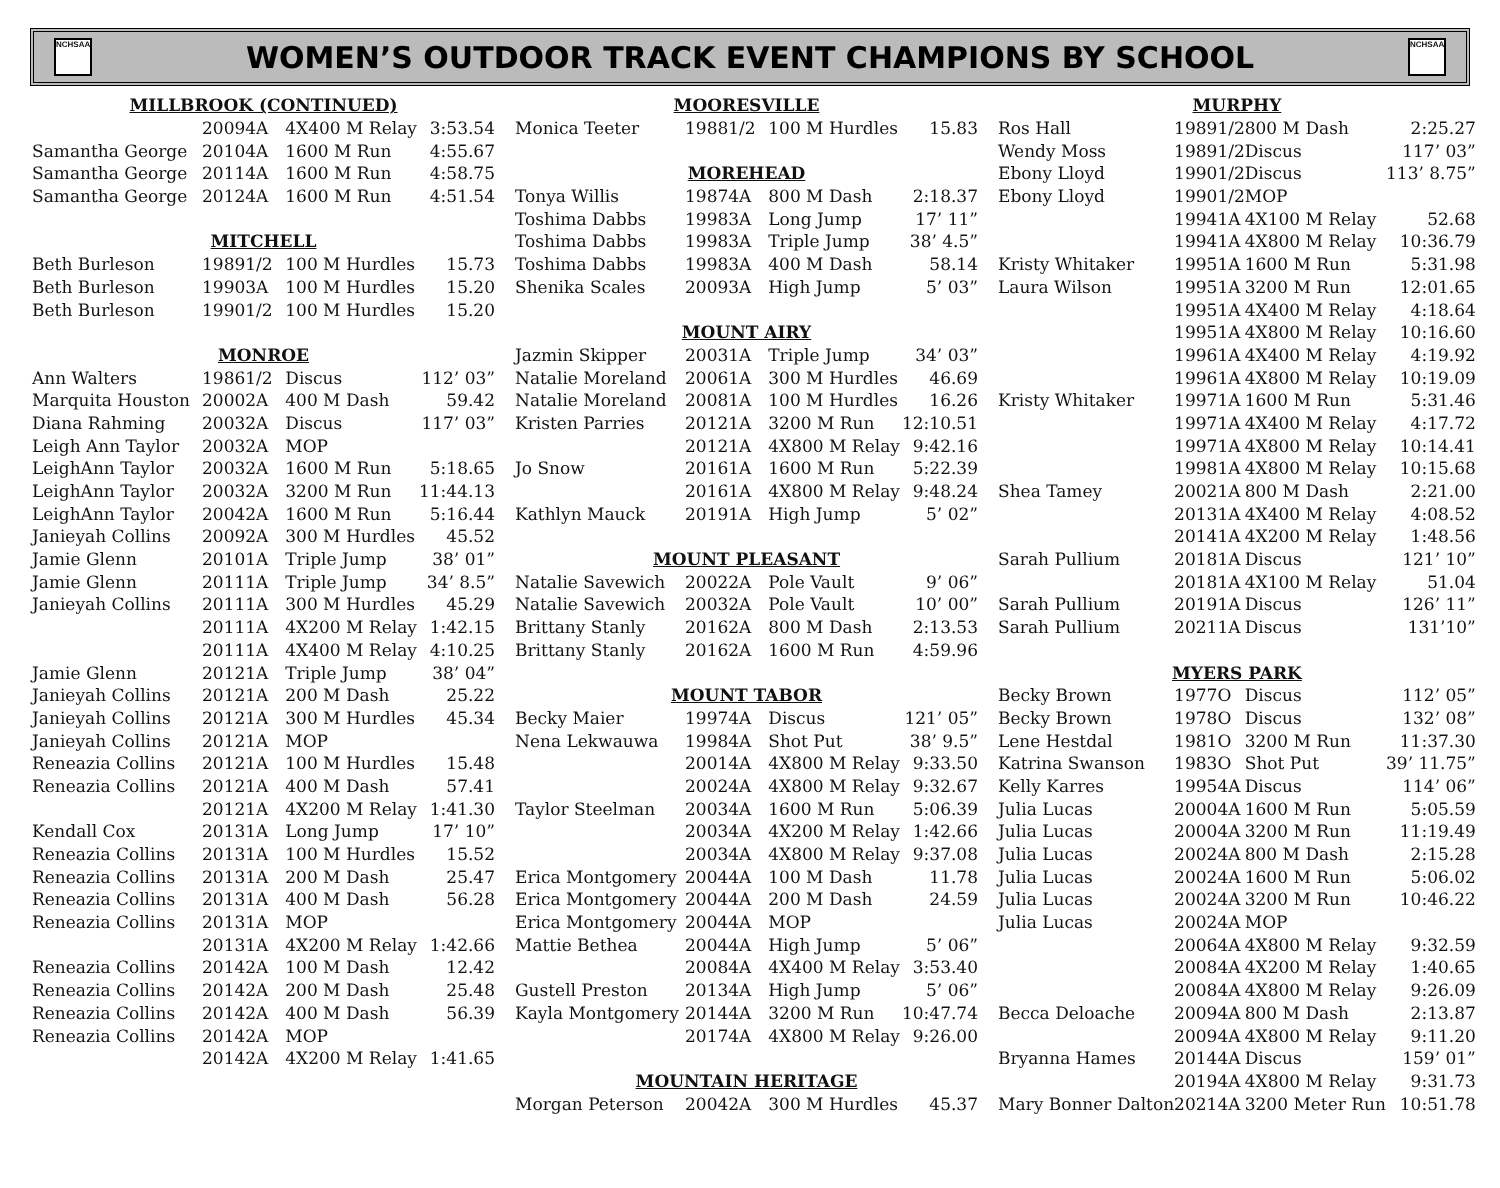NCHSAA
WOMEN’S OUTDOOR TRACK EVENT CHAMPIONS BY SCHOOL
NCHSAA
| MILLBROOK (CONTINUED) | | | | |
| --- | --- | --- | --- | --- |
| | 2009 | 4A | 4X400 M Relay | 3:53.54 |
| Samantha George | 2010 | 4A | 1600 M Run | 4:55.67 |
| Samantha George | 2011 | 4A | 1600 M Run | 4:58.75 |
| Samantha George | 2012 | 4A | 1600 M Run | 4:51.54 |
| MITCHELL | | | | |
| Beth Burleson | 1989 | 1/2 | 100 M Hurdles | 15.73 |
| Beth Burleson | 1990 | 3A | 100 M Hurdles | 15.20 |
| Beth Burleson | 1990 | 1/2 | 100 M Hurdles | 15.20 |
| MONROE | | | | |
| Ann Walters | 1986 | 1/2 | Discus | 112’ 03” |
| Marquita Houston | 2000 | 2A | 400 M Dash | 59.42 |
| Diana Rahming | 2003 | 2A | Discus | 117’ 03” |
| Leigh Ann Taylor | 2003 | 2A | MOP | |
| LeighAnn Taylor | 2003 | 2A | 1600 M Run | 5:18.65 |
| LeighAnn Taylor | 2003 | 2A | 3200 M Run | 11:44.13 |
| LeighAnn Taylor | 2004 | 2A | 1600 M Run | 5:16.44 |
| Janieyah Collins | 2009 | 2A | 300 M Hurdles | 45.52 |
| Jamie Glenn | 2010 | 1A | Triple Jump | 38’ 01” |
| Jamie Glenn | 2011 | 1A | Triple Jump | 34’ 8.5” |
| Janieyah Collins | 2011 | 1A | 300 M Hurdles | 45.29 |
| | 2011 | 1A | 4X200 M Relay | 1:42.15 |
| | 2011 | 1A | 4X400 M Relay | 4:10.25 |
| Jamie Glenn | 2012 | 1A | Triple Jump | 38’ 04” |
| Janieyah Collins | 2012 | 1A | 200 M Dash | 25.22 |
| Janieyah Collins | 2012 | 1A | 300 M Hurdles | 45.34 |
| Janieyah Collins | 2012 | 1A | MOP | |
| Reneazia Collins | 2012 | 1A | 100 M Hurdles | 15.48 |
| Reneazia Collins | 2012 | 1A | 400 M Dash | 57.41 |
| | 2012 | 1A | 4X200 M Relay | 1:41.30 |
| Kendall Cox | 2013 | 1A | Long Jump | 17’ 10” |
| Reneazia Collins | 2013 | 1A | 100 M Hurdles | 15.52 |
| Reneazia Collins | 2013 | 1A | 200 M Dash | 25.47 |
| Reneazia Collins | 2013 | 1A | 400 M Dash | 56.28 |
| Reneazia Collins | 2013 | 1A | MOP | |
| | 2013 | 1A | 4X200 M Relay | 1:42.66 |
| Reneazia Collins | 2014 | 2A | 100 M Dash | 12.42 |
| Reneazia Collins | 2014 | 2A | 200 M Dash | 25.48 |
| Reneazia Collins | 2014 | 2A | 400 M Dash | 56.39 |
| Reneazia Collins | 2014 | 2A | MOP | |
| | 2014 | 2A | 4X200 M Relay | 1:41.65 |
| MOORESVILLE | | | | |
| --- | --- | --- | --- | --- |
| Monica Teeter | 1988 | 1/2 | 100 M Hurdles | 15.83 |
| MOREHEAD | | | | |
| Tonya Willis | 1987 | 4A | 800 M Dash | 2:18.37 |
| Toshima Dabbs | 1998 | 3A | Long Jump | 17’ 11” |
| Toshima Dabbs | 1998 | 3A | Triple Jump | 38’ 4.5” |
| Toshima Dabbs | 1998 | 3A | 400 M Dash | 58.14 |
| Shenika Scales | 2009 | 3A | High Jump | 5’ 03” |
| MOUNT AIRY | | | | |
| Jazmin Skipper | 2003 | 1A | Triple Jump | 34’ 03” |
| Natalie Moreland | 2006 | 1A | 300 M Hurdles | 46.69 |
| Natalie Moreland | 2008 | 1A | 100 M Hurdles | 16.26 |
| Kristen Parries | 2012 | 1A | 3200 M Run | 12:10.51 |
| | 2012 | 1A | 4X800 M Relay | 9:42.16 |
| Jo Snow | 2016 | 1A | 1600 M Run | 5:22.39 |
| | 2016 | 1A | 4X800 M Relay | 9:48.24 |
| Kathlyn Mauck | 2019 | 1A | High Jump | 5’ 02” |
| MOUNT PLEASANT | | | | |
| Natalie Savewich | 2002 | 2A | Pole Vault | 9’ 06” |
| Natalie Savewich | 2003 | 2A | Pole Vault | 10’ 00” |
| Brittany Stanly | 2016 | 2A | 800 M Dash | 2:13.53 |
| Brittany Stanly | 2016 | 2A | 1600 M Run | 4:59.96 |
| MOUNT TABOR | | | | |
| Becky Maier | 1997 | 4A | Discus | 121’ 05” |
| Nena Lekwauwa | 1998 | 4A | Shot Put | 38’ 9.5” |
| | 2001 | 4A | 4X800 M Relay | 9:33.50 |
| | 2002 | 4A | 4X800 M Relay | 9:32.67 |
| Taylor Steelman | 2003 | 4A | 1600 M Run | 5:06.39 |
| | 2003 | 4A | 4X200 M Relay | 1:42.66 |
| | 2003 | 4A | 4X800 M Relay | 9:37.08 |
| Erica Montgomery | 2004 | 4A | 100 M Dash | 11.78 |
| Erica Montgomery | 2004 | 4A | 200 M Dash | 24.59 |
| Erica Montgomery | 2004 | 4A | MOP | |
| Mattie Bethea | 2004 | 4A | High Jump | 5’ 06” |
| | 2008 | 4A | 4X400 M Relay | 3:53.40 |
| Gustell Preston | 2013 | 4A | High Jump | 5’ 06” |
| Kayla Montgomery | 2014 | 4A | 3200 M Run | 10:47.74 |
| | 2017 | 4A | 4X800 M Relay | 9:26.00 |
| MOUNTAIN HERITAGE | | | | |
| Morgan Peterson | 2004 | 2A | 300 M Hurdles | 45.37 |
| MURPHY | | | | |
| --- | --- | --- | --- | --- |
| Ros Hall | 1989 | 1/2 | 800 M Dash | 2:25.27 |
| Wendy Moss | 1989 | 1/2 | Discus | 117’ 03” |
| Ebony Lloyd | 1990 | 1/2 | Discus | 113’ 8.75” |
| Ebony Lloyd | 1990 | 1/2 | MOP | |
| | 1994 | 1A | 4X100 M Relay | 52.68 |
| | 1994 | 1A | 4X800 M Relay | 10:36.79 |
| Kristy Whitaker | 1995 | 1A | 1600 M Run | 5:31.98 |
| Laura Wilson | 1995 | 1A | 3200 M Run | 12:01.65 |
| | 1995 | 1A | 4X400 M Relay | 4:18.64 |
| | 1995 | 1A | 4X800 M Relay | 10:16.60 |
| | 1996 | 1A | 4X400 M Relay | 4:19.92 |
| | 1996 | 1A | 4X800 M Relay | 10:19.09 |
| Kristy Whitaker | 1997 | 1A | 1600 M Run | 5:31.46 |
| | 1997 | 1A | 4X400 M Relay | 4:17.72 |
| | 1997 | 1A | 4X800 M Relay | 10:14.41 |
| | 1998 | 1A | 4X800 M Relay | 10:15.68 |
| Shea Tamey | 2002 | 1A | 800 M Dash | 2:21.00 |
| | 2013 | 1A | 4X400 M Relay | 4:08.52 |
| | 2014 | 1A | 4X200 M Relay | 1:48.56 |
| Sarah Pullium | 2018 | 1A | Discus | 121’ 10” |
| | 2018 | 1A | 4X100 M Relay | 51.04 |
| Sarah Pullium | 2019 | 1A | Discus | 126’ 11” |
| Sarah Pullium | 2021 | 1A | Discus | 131’10” |
| MYERS PARK | | | | |
| Becky Brown | 1977 | O | Discus | 112’ 05” |
| Becky Brown | 1978 | O | Discus | 132’ 08” |
| Lene Hestdal | 1981 | O | 3200 M Run | 11:37.30 |
| Katrina Swanson | 1983 | O | Shot Put | 39’ 11.75” |
| Kelly Karres | 1995 | 4A | Discus | 114’ 06” |
| Julia Lucas | 2000 | 4A | 1600 M Run | 5:05.59 |
| Julia Lucas | 2000 | 4A | 3200 M Run | 11:19.49 |
| Julia Lucas | 2002 | 4A | 800 M Dash | 2:15.28 |
| Julia Lucas | 2002 | 4A | 1600 M Run | 5:06.02 |
| Julia Lucas | 2002 | 4A | 3200 M Run | 10:46.22 |
| Julia Lucas | 2002 | 4A | MOP | |
| | 2006 | 4A | 4X800 M Relay | 9:32.59 |
| | 2008 | 4A | 4X200 M Relay | 1:40.65 |
| | 2008 | 4A | 4X800 M Relay | 9:26.09 |
| Becca Deloache | 2009 | 4A | 800 M Dash | 2:13.87 |
| | 2009 | 4A | 4X800 M Relay | 9:11.20 |
| Bryanna Hames | 2014 | 4A | Discus | 159’ 01” |
| | 2019 | 4A | 4X800 M Relay | 9:31.73 |
| Mary Bonner Dalton | 2021 | 4A | 3200 Meter Run | 10:51.78 |